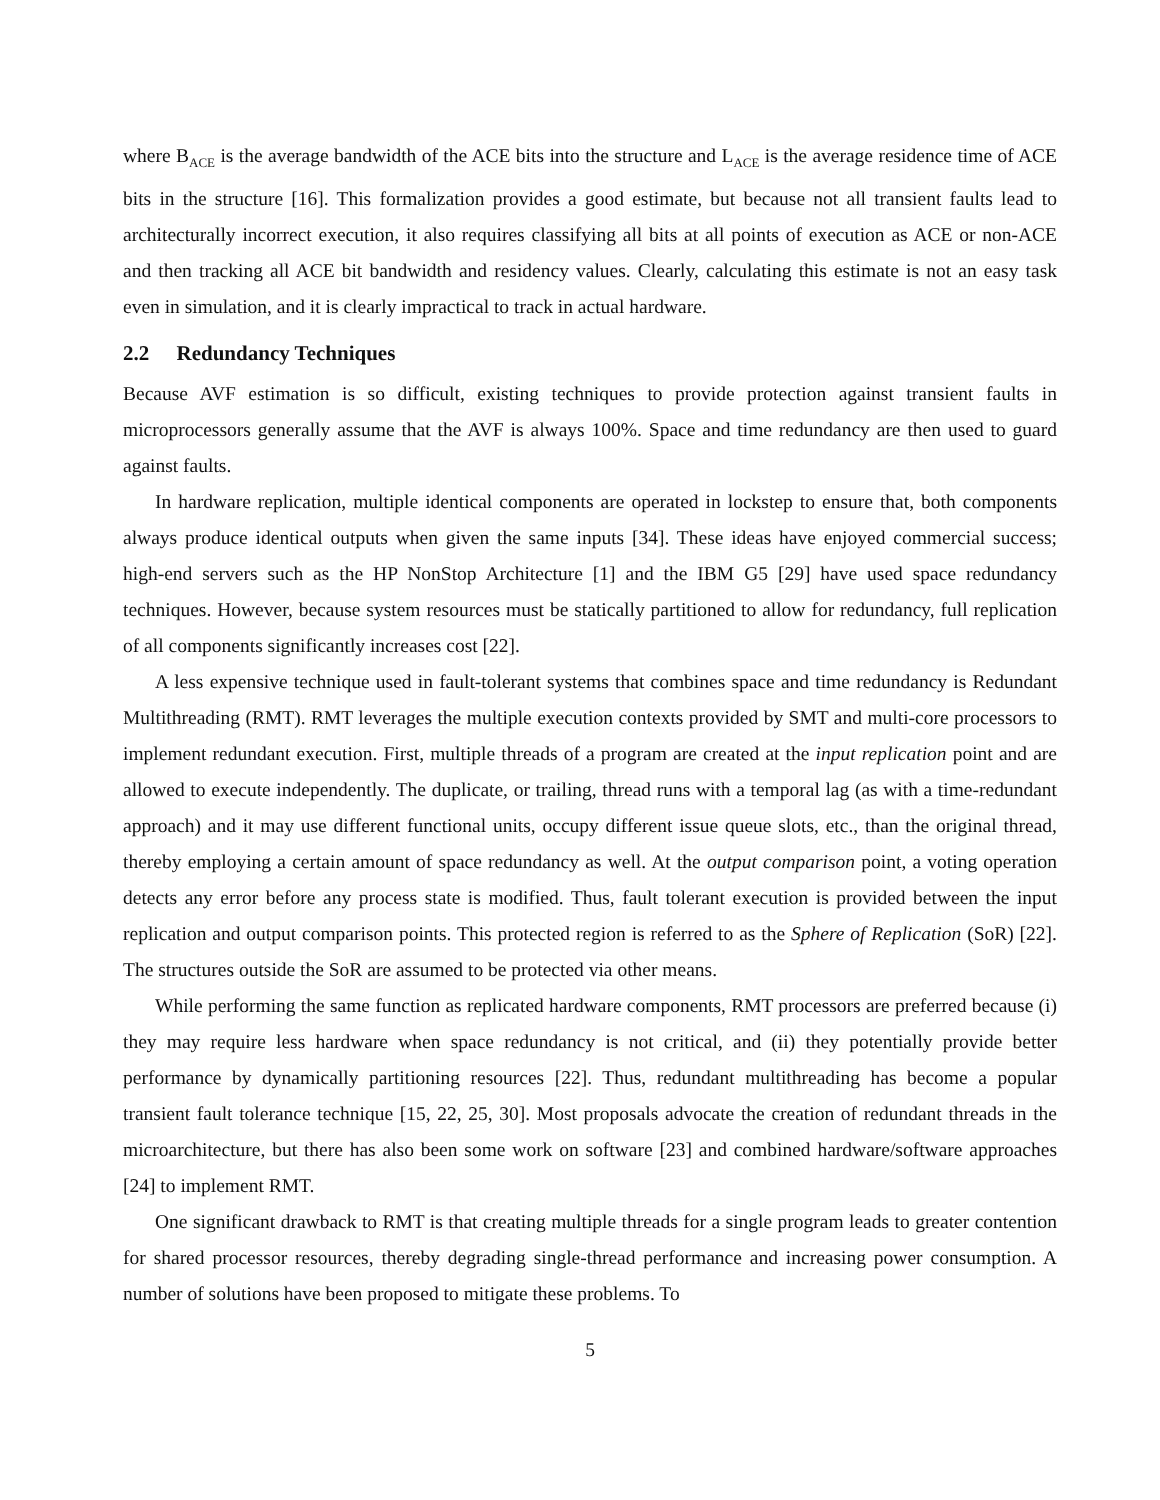where B<sub>ACE</sub> is the average bandwidth of the ACE bits into the structure and L<sub>ACE</sub> is the average residence time of ACE bits in the structure [16]. This formalization provides a good estimate, but because not all transient faults lead to architecturally incorrect execution, it also requires classifying all bits at all points of execution as ACE or non-ACE and then tracking all ACE bit bandwidth and residency values. Clearly, calculating this estimate is not an easy task even in simulation, and it is clearly impractical to track in actual hardware.
2.2 Redundancy Techniques
Because AVF estimation is so difficult, existing techniques to provide protection against transient faults in microprocessors generally assume that the AVF is always 100%. Space and time redundancy are then used to guard against faults.
In hardware replication, multiple identical components are operated in lockstep to ensure that, both components always produce identical outputs when given the same inputs [34]. These ideas have enjoyed commercial success; high-end servers such as the HP NonStop Architecture [1] and the IBM G5 [29] have used space redundancy techniques. However, because system resources must be statically partitioned to allow for redundancy, full replication of all components significantly increases cost [22].
A less expensive technique used in fault-tolerant systems that combines space and time redundancy is Redundant Multithreading (RMT). RMT leverages the multiple execution contexts provided by SMT and multi-core processors to implement redundant execution. First, multiple threads of a program are created at the input replication point and are allowed to execute independently. The duplicate, or trailing, thread runs with a temporal lag (as with a time-redundant approach) and it may use different functional units, occupy different issue queue slots, etc., than the original thread, thereby employing a certain amount of space redundancy as well. At the output comparison point, a voting operation detects any error before any process state is modified. Thus, fault tolerant execution is provided between the input replication and output comparison points. This protected region is referred to as the Sphere of Replication (SoR) [22]. The structures outside the SoR are assumed to be protected via other means.
While performing the same function as replicated hardware components, RMT processors are preferred because (i) they may require less hardware when space redundancy is not critical, and (ii) they potentially provide better performance by dynamically partitioning resources [22]. Thus, redundant multithreading has become a popular transient fault tolerance technique [15, 22, 25, 30]. Most proposals advocate the creation of redundant threads in the microarchitecture, but there has also been some work on software [23] and combined hardware/software approaches [24] to implement RMT.
One significant drawback to RMT is that creating multiple threads for a single program leads to greater contention for shared processor resources, thereby degrading single-thread performance and increasing power consumption. A number of solutions have been proposed to mitigate these problems. To
5